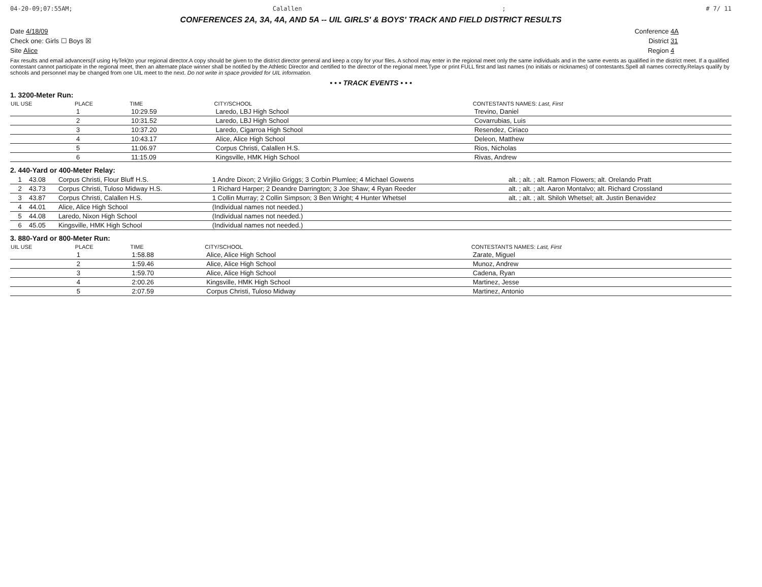04-20-09;07:55AM; Calallen; # 7/ 11
CONFERENCES 2A, 3A, 4A, AND 5A -- UIL GIRLS' & BOYS' TRACK AND FIELD DISTRICT RESULTS
Date 4/18/09 Conference 4A
Check one: Girls ☐ Boys ☒ District 31
Site Alice Region 4
Fax results and email advancers(if using HyTek)to your regional director.A copy should be given to the district director general and keep a copy for your files. A school may enter in the regional meet only the same individuals and in the same events as qualified in the district meet. If a qualified contestant cannot participate in the regional meet, then an alternate place winner shall be notified by the Athletic Director and certified to the director of the regional meet.Type or print FULL first and last names (no initials or nicknames) of contestants.Spell all names correctly.Relays qualify by schools and personnel may be changed from one UIL meet to the next. Do not write in space provided for UIL information.
• • • TRACK EVENTS • • •
1. 3200-Meter Run:
| UIL USE | PLACE | TIME | CITY/SCHOOL | CONTESTANTS NAMES: Last, First |
| --- | --- | --- | --- | --- |
| | 1 | 10:29.59 | Laredo, LBJ High School | Trevino, Daniel |
| | 2 | 10:31.52 | Laredo, LBJ High School | Covarrubias, Luis |
| | 3 | 10:37.20 | Laredo, Cigarroa High School | Resendez, Ciriaco |
| | 4 | 10:43.17 | Alice, Alice High School | Deleon, Matthew |
| | 5 | 11:06.97 | Corpus Christi, Calallen H.S. | Rios, Nicholas |
| | 6 | 11:15.09 | Kingsville, HMK High School | Rivas, Andrew |
2. 440-Yard or 400-Meter Relay:
| | 1 | 43.08 | Corpus Christi, Flour Bluff H.S. | 1 Andre Dixon; 2 Virjilio Griggs; 3 Corbin Plumlee; 4 Michael Gowens | alt. ; alt. ; alt. Ramon Flowers; alt. Orelando Pratt |
| | 2 | 43.73 | Corpus Christi, Tuloso Midway H.S. | 1 Richard Harper; 2 Deandre Darrington; 3 Joe Shaw; 4 Ryan Reeder | alt. ; alt. ; alt. Aaron Montalvo; alt. Richard Crossland |
| | 3 | 43.87 | Corpus Christi, Calallen H.S. | 1 Collin Murray; 2 Collin Simpson; 3 Ben Wright; 4 Hunter Whetsel | alt. ; alt. ; alt. Shiloh Whetsel; alt. Justin Benavidez |
| | 4 | 44.01 | Alice, Alice High School | (Individual names not needed.) | |
| | 5 | 44.08 | Laredo, Nixon High School | (Individual names not needed.) | |
| | 6 | 45.05 | Kingsville, HMK High School | (Individual names not needed.) | |
3. 880-Yard or 800-Meter Run:
| UIL USE | PLACE | TIME | CITY/SCHOOL | CONTESTANTS NAMES: Last, First |
| --- | --- | --- | --- | --- |
| | 1 | 1:58.88 | Alice, Alice High School | Zarate, Miguel |
| | 2 | 1:59.46 | Alice, Alice High School | Munoz, Andrew |
| | 3 | 1:59.70 | Alice, Alice High School | Cadena, Ryan |
| | 4 | 2:00.26 | Kingsville, HMK High School | Martinez, Jesse |
| | 5 | 2:07.59 | Corpus Christi, Tuloso Midway | Martinez, Antonio |